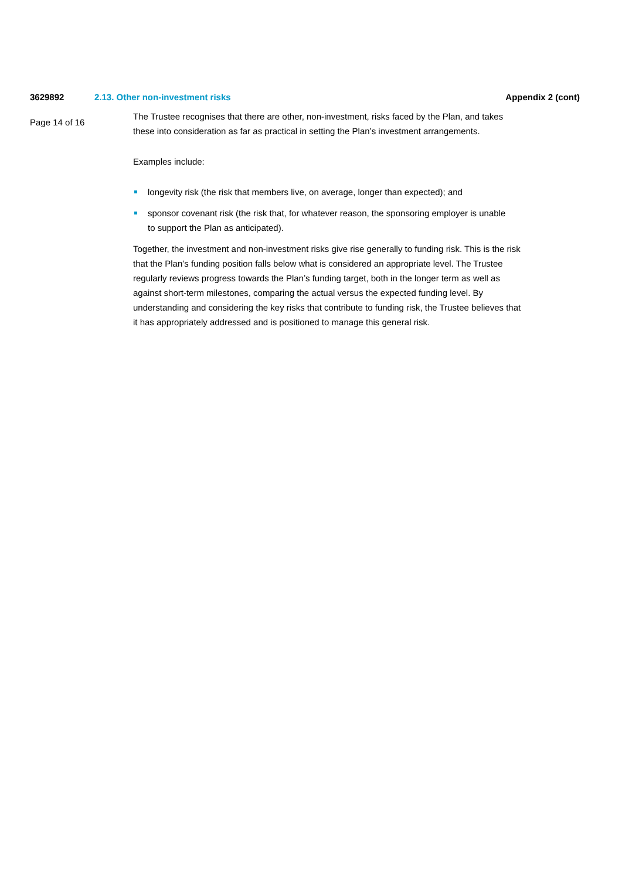3629892 2.13. Other non-investment risks Appendix 2 (cont)
Page 14 of 16
The Trustee recognises that there are other, non-investment, risks faced by the Plan, and takes these into consideration as far as practical in setting the Plan’s investment arrangements.
Examples include:
longevity risk (the risk that members live, on average, longer than expected); and
sponsor covenant risk (the risk that, for whatever reason, the sponsoring employer is unable to support the Plan as anticipated).
Together, the investment and non-investment risks give rise generally to funding risk. This is the risk that the Plan’s funding position falls below what is considered an appropriate level. The Trustee regularly reviews progress towards the Plan’s funding target, both in the longer term as well as against short-term milestones, comparing the actual versus the expected funding level. By understanding and considering the key risks that contribute to funding risk, the Trustee believes that it has appropriately addressed and is positioned to manage this general risk.